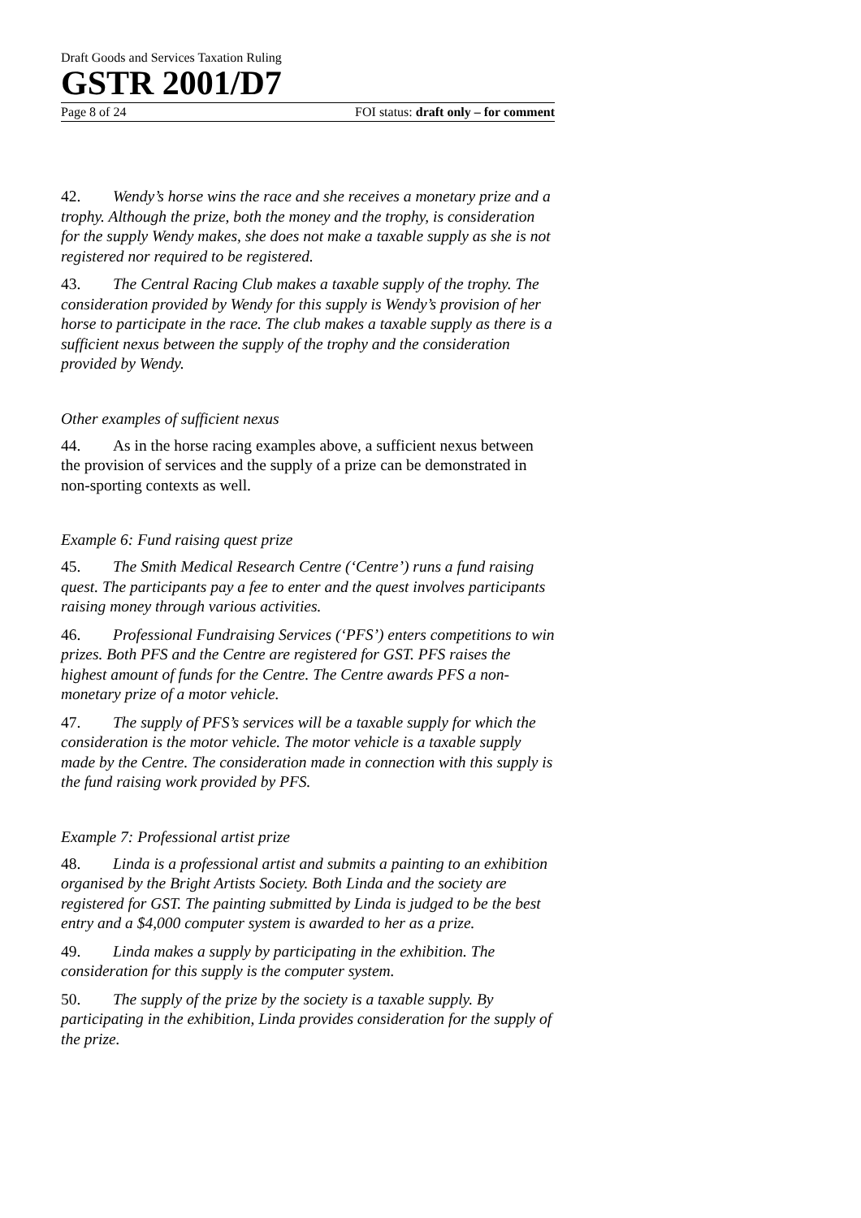Draft Goods and Services Taxation Ruling
GSTR 2001/D7
Page 8 of 24 FOI status: draft only – for comment
42. Wendy’s horse wins the race and she receives a monetary prize and a trophy. Although the prize, both the money and the trophy, is consideration for the supply Wendy makes, she does not make a taxable supply as she is not registered nor required to be registered.
43. The Central Racing Club makes a taxable supply of the trophy. The consideration provided by Wendy for this supply is Wendy’s provision of her horse to participate in the race. The club makes a taxable supply as there is a sufficient nexus between the supply of the trophy and the consideration provided by Wendy.
Other examples of sufficient nexus
44. As in the horse racing examples above, a sufficient nexus between the provision of services and the supply of a prize can be demonstrated in non-sporting contexts as well.
Example 6: Fund raising quest prize
45. The Smith Medical Research Centre (‘Centre’) runs a fund raising quest. The participants pay a fee to enter and the quest involves participants raising money through various activities.
46. Professional Fundraising Services (‘PFS’) enters competitions to win prizes. Both PFS and the Centre are registered for GST. PFS raises the highest amount of funds for the Centre. The Centre awards PFS a non-monetary prize of a motor vehicle.
47. The supply of PFS’s services will be a taxable supply for which the consideration is the motor vehicle. The motor vehicle is a taxable supply made by the Centre. The consideration made in connection with this supply is the fund raising work provided by PFS.
Example 7: Professional artist prize
48. Linda is a professional artist and submits a painting to an exhibition organised by the Bright Artists Society. Both Linda and the society are registered for GST. The painting submitted by Linda is judged to be the best entry and a $4,000 computer system is awarded to her as a prize.
49. Linda makes a supply by participating in the exhibition. The consideration for this supply is the computer system.
50. The supply of the prize by the society is a taxable supply. By participating in the exhibition, Linda provides consideration for the supply of the prize.